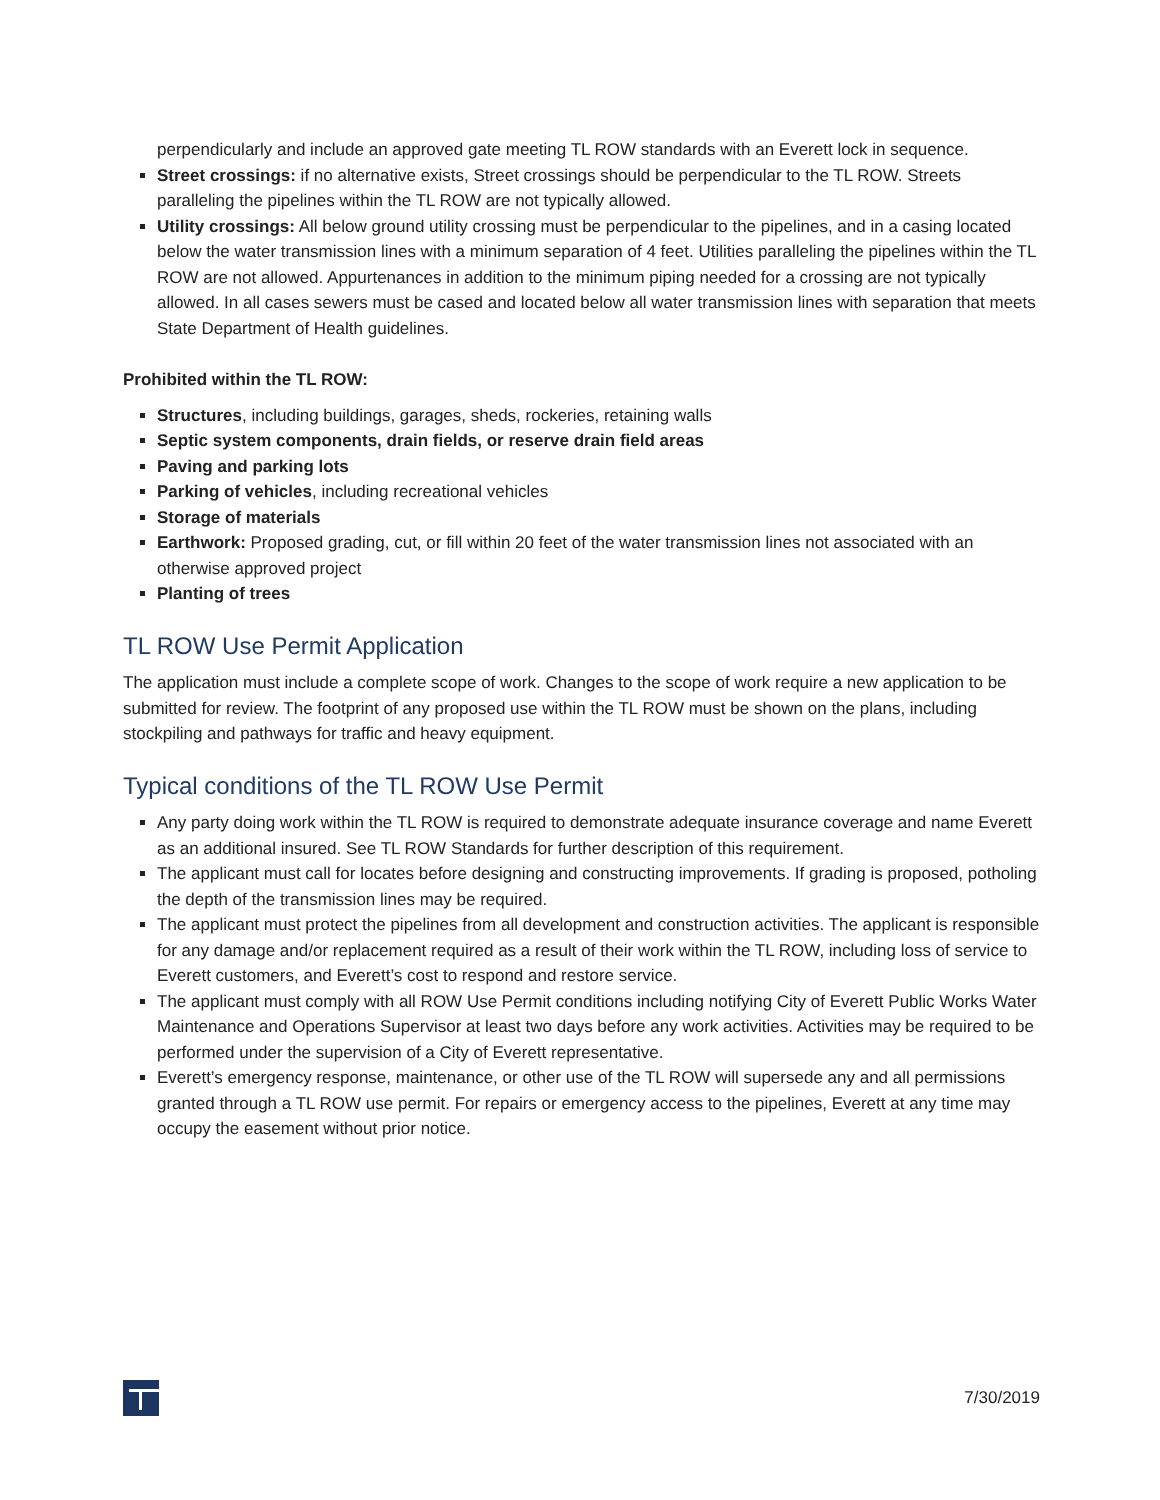perpendicularly and include an approved gate meeting TL ROW standards with an Everett lock in sequence.
Street crossings: if no alternative exists, Street crossings should be perpendicular to the TL ROW. Streets paralleling the pipelines within the TL ROW are not typically allowed.
Utility crossings: All below ground utility crossing must be perpendicular to the pipelines, and in a casing located below the water transmission lines with a minimum separation of 4 feet. Utilities paralleling the pipelines within the TL ROW are not allowed. Appurtenances in addition to the minimum piping needed for a crossing are not typically allowed. In all cases sewers must be cased and located below all water transmission lines with separation that meets State Department of Health guidelines.
Prohibited within the TL ROW:
Structures, including buildings, garages, sheds, rockeries, retaining walls
Septic system components, drain fields, or reserve drain field areas
Paving and parking lots
Parking of vehicles, including recreational vehicles
Storage of materials
Earthwork: Proposed grading, cut, or fill within 20 feet of the water transmission lines not associated with an otherwise approved project
Planting of trees
TL ROW Use Permit Application
The application must include a complete scope of work. Changes to the scope of work require a new application to be submitted for review. The footprint of any proposed use within the TL ROW must be shown on the plans, including stockpiling and pathways for traffic and heavy equipment.
Typical conditions of the TL ROW Use Permit
Any party doing work within the TL ROW is required to demonstrate adequate insurance coverage and name Everett as an additional insured. See TL ROW Standards for further description of this requirement.
The applicant must call for locates before designing and constructing improvements. If grading is proposed, potholing the depth of the transmission lines may be required.
The applicant must protect the pipelines from all development and construction activities. The applicant is responsible for any damage and/or replacement required as a result of their work within the TL ROW, including loss of service to Everett customers, and Everett’s cost to respond and restore service.
The applicant must comply with all ROW Use Permit conditions including notifying City of Everett Public Works Water Maintenance and Operations Supervisor at least two days before any work activities. Activities may be required to be performed under the supervision of a City of Everett representative.
Everett’s emergency response, maintenance, or other use of the TL ROW will supersede any and all permissions granted through a TL ROW use permit. For repairs or emergency access to the pipelines, Everett at any time may occupy the easement without prior notice.
7/30/2019